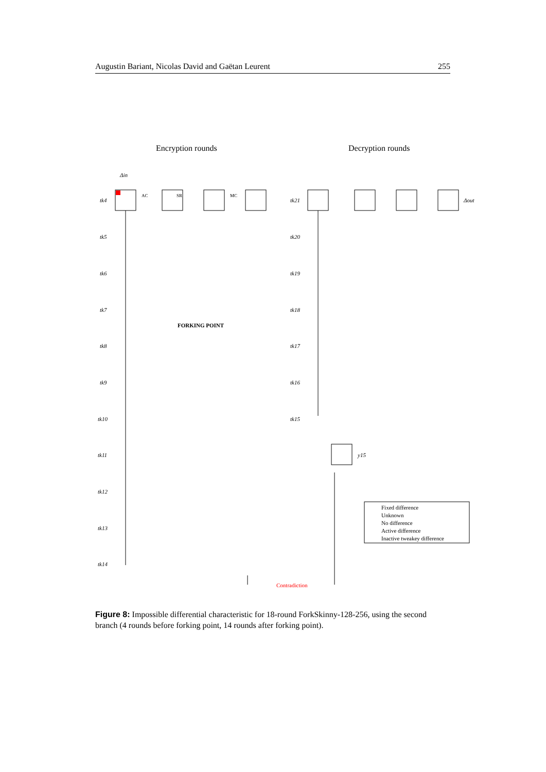Augustin Bariant, Nicolas David and Gaëtan Leurent 255
Encryption rounds
Decryption rounds
tk4
AC
SR
MC
tk21
Δout
Δin
FORKING POINT
tk5
tk6
tk7
tk8
tk9
tk10
tk11
tk12
tk13
tk14
tk20
tk19
tk18
tk17
tk16
tk15
y15
Fixed difference
Unknown
No difference
Active difference
Inactive tweakey difference
Contradiction
Figure 8: Impossible differential characteristic for 18-round ForkSkinny-128-256, using the second branch (4 rounds before forking point, 14 rounds after forking point).